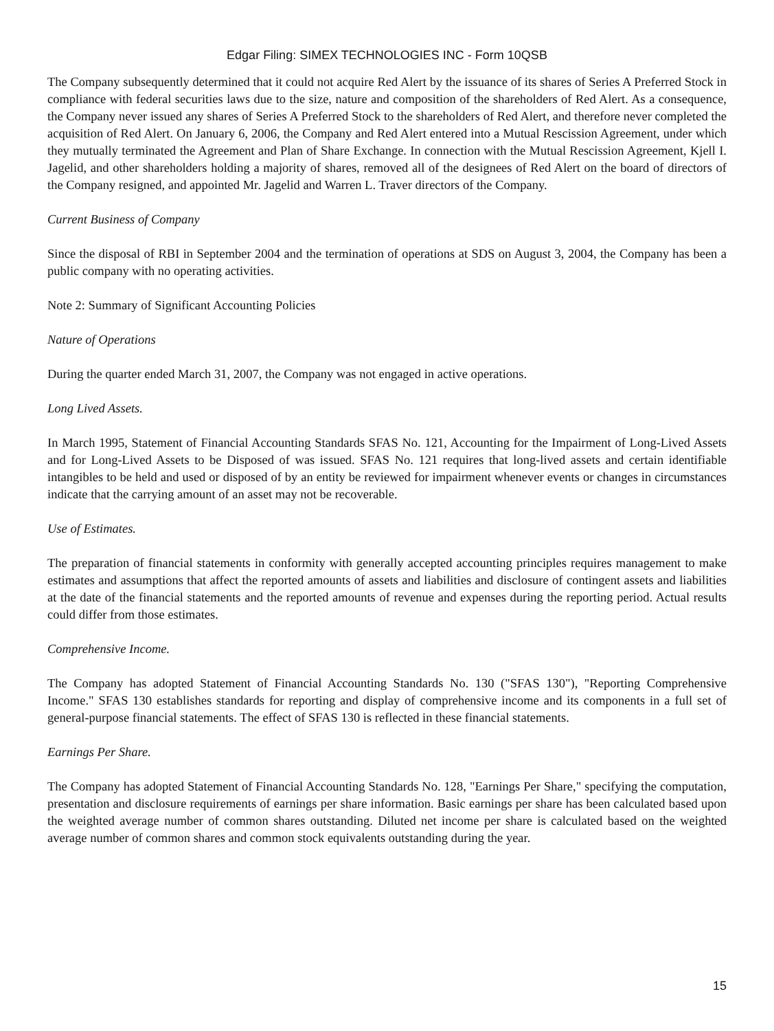Edgar Filing: SIMEX TECHNOLOGIES INC - Form 10QSB
The Company subsequently determined that it could not acquire Red Alert by the issuance of its shares of Series A Preferred Stock in compliance with federal securities laws due to the size, nature and composition of the shareholders of Red Alert. As a consequence, the Company never issued any shares of Series A Preferred Stock to the shareholders of Red Alert, and therefore never completed the acquisition of Red Alert. On January 6, 2006, the Company and Red Alert entered into a Mutual Rescission Agreement, under which they mutually terminated the Agreement and Plan of Share Exchange. In connection with the Mutual Rescission Agreement, Kjell I. Jagelid, and other shareholders holding a majority of shares, removed all of the designees of Red Alert on the board of directors of the Company resigned, and appointed Mr. Jagelid and Warren L. Traver directors of the Company.
Current Business of Company
Since the disposal of RBI in September 2004 and the termination of operations at SDS on August 3, 2004, the Company has been a public company with no operating activities.
Note 2: Summary of Significant Accounting Policies
Nature of Operations
During the quarter ended March 31, 2007, the Company was not engaged in active operations.
Long Lived Assets.
In March 1995, Statement of Financial Accounting Standards SFAS No. 121, Accounting for the Impairment of Long-Lived Assets and for Long-Lived Assets to be Disposed of was issued. SFAS No. 121 requires that long-lived assets and certain identifiable intangibles to be held and used or disposed of by an entity be reviewed for impairment whenever events or changes in circumstances indicate that the carrying amount of an asset may not be recoverable.
Use of Estimates.
The preparation of financial statements in conformity with generally accepted accounting principles requires management to make estimates and assumptions that affect the reported amounts of assets and liabilities and disclosure of contingent assets and liabilities at the date of the financial statements and the reported amounts of revenue and expenses during the reporting period. Actual results could differ from those estimates.
Comprehensive Income.
The Company has adopted Statement of Financial Accounting Standards No. 130 ("SFAS 130"), "Reporting Comprehensive Income." SFAS 130 establishes standards for reporting and display of comprehensive income and its components in a full set of general-purpose financial statements. The effect of SFAS 130 is reflected in these financial statements.
Earnings Per Share.
The Company has adopted Statement of Financial Accounting Standards No. 128, "Earnings Per Share," specifying the computation, presentation and disclosure requirements of earnings per share information. Basic earnings per share has been calculated based upon the weighted average number of common shares outstanding. Diluted net income per share is calculated based on the weighted average number of common shares and common stock equivalents outstanding during the year.
15